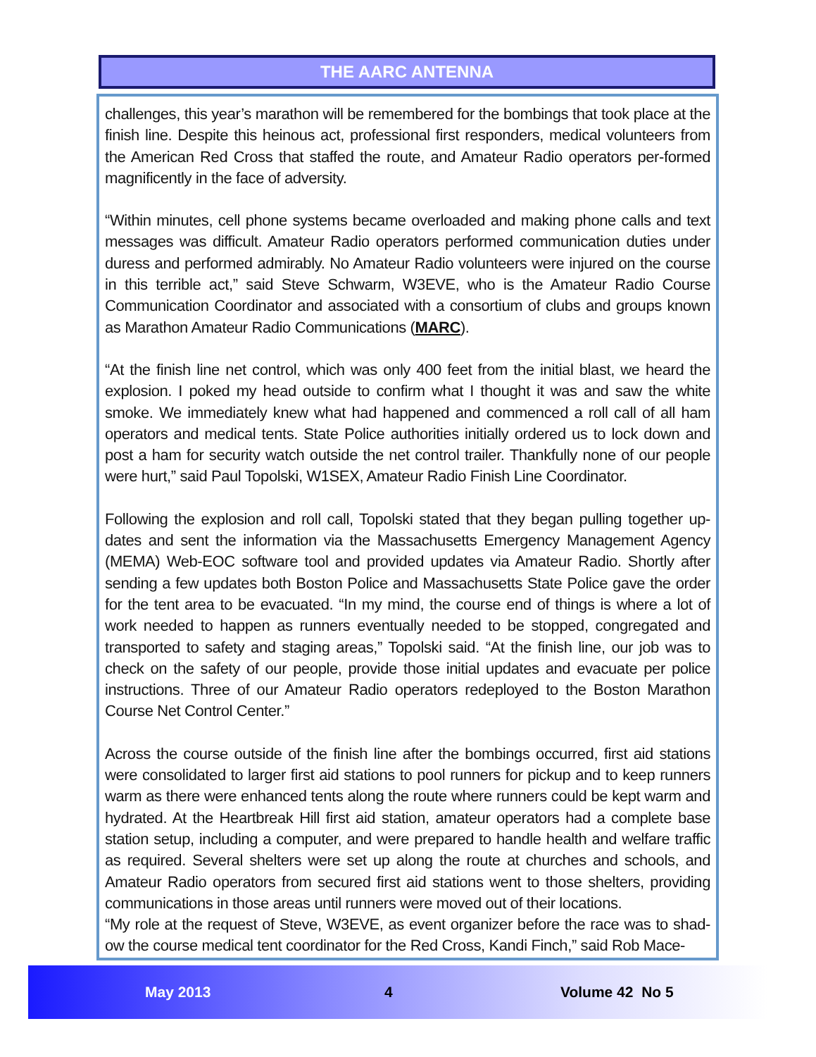THE AARC ANTENNA
challenges, this year’s marathon will be remembered for the bombings that took place at the finish line. Despite this heinous act, professional first responders, medical volunteers from the American Red Cross that staffed the route, and Amateur Radio operators per-formed magnificently in the face of adversity.
“Within minutes, cell phone systems became overloaded and making phone calls and text messages was difficult. Amateur Radio operators performed communication duties under duress and performed admirably. No Amateur Radio volunteers were injured on the course in this terrible act,” said Steve Schwarm, W3EVE, who is the Amateur Radio Course Communication Coordinator and associated with a consortium of clubs and groups known as Marathon Amateur Radio Communications (MARC).
“At the finish line net control, which was only 400 feet from the initial blast, we heard the explosion. I poked my head outside to confirm what I thought it was and saw the white smoke. We immediately knew what had happened and commenced a roll call of all ham operators and medical tents. State Police authorities initially ordered us to lock down and post a ham for security watch outside the net control trailer. Thankfully none of our people were hurt,” said Paul Topolski, W1SEX, Amateur Radio Finish Line Coordinator.
Following the explosion and roll call, Topolski stated that they began pulling together up-dates and sent the information via the Massachusetts Emergency Management Agency (MEMA) Web-EOC software tool and provided updates via Amateur Radio. Shortly after sending a few updates both Boston Police and Massachusetts State Police gave the order for the tent area to be evacuated. “In my mind, the course end of things is where a lot of work needed to happen as runners eventually needed to be stopped, congregated and transported to safety and staging areas,” Topolski said. “At the finish line, our job was to check on the safety of our people, provide those initial updates and evacuate per police instructions. Three of our Amateur Radio operators redeployed to the Boston Marathon Course Net Control Center.”
Across the course outside of the finish line after the bombings occurred, first aid stations were consolidated to larger first aid stations to pool runners for pickup and to keep runners warm as there were enhanced tents along the route where runners could be kept warm and hydrated. At the Heartbreak Hill first aid station, amateur operators had a complete base station setup, including a computer, and were prepared to handle health and welfare traffic as required. Several shelters were set up along the route at churches and schools, and Amateur Radio operators from secured first aid stations went to those shelters, providing communications in those areas until runners were moved out of their locations.
“My role at the request of Steve, W3EVE, as event organizer before the race was to shad-ow the course medical tent coordinator for the Red Cross, Kandi Finch,” said Rob Mace-
May 2013 4 Volume 42 No 5